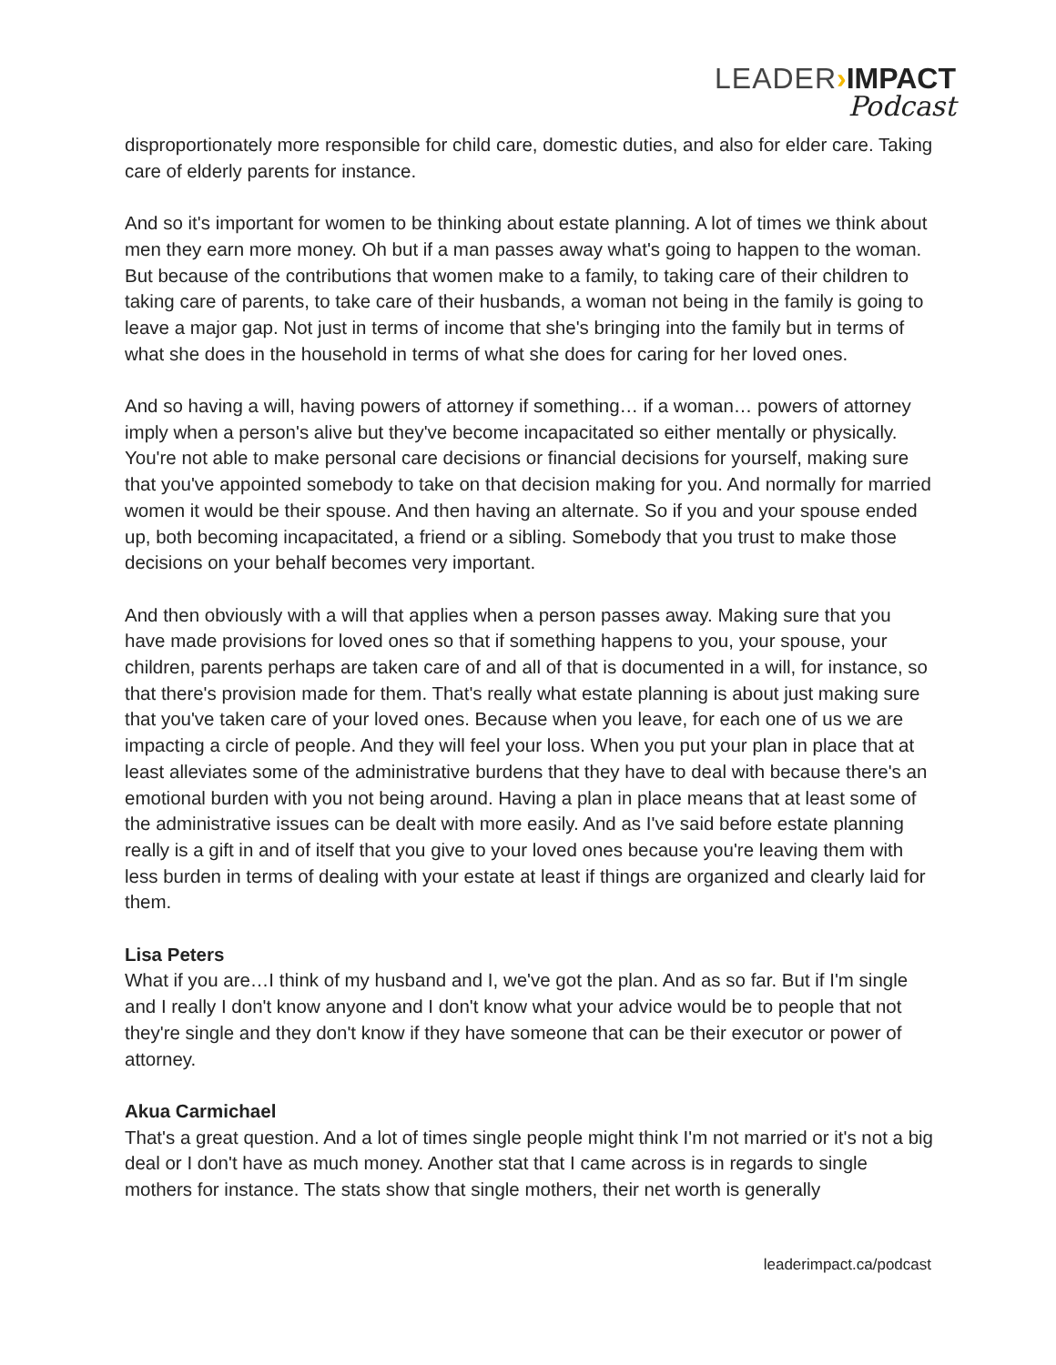LEADER›IMPACT
Podcast
disproportionately more responsible for child care, domestic duties, and also for elder care. Taking care of elderly parents for instance.
And so it's important for women to be thinking about estate planning. A lot of times we think about men they earn more money. Oh but if a man passes away what's going to happen to the woman. But because of the contributions that women make to a family, to taking care of their children to taking care of parents, to take care of their husbands, a woman not being in the family is going to leave a major gap. Not just in terms of income that she's bringing into the family but in terms of what she does in the household in terms of what she does for caring for her loved ones.
And so having a will, having powers of attorney if something… if a woman… powers of attorney imply when a person's alive but they've become incapacitated so either mentally or physically. You're not able to make personal care decisions or financial decisions for yourself, making sure that you've appointed somebody to take on that decision making for you. And normally for married women it would be their spouse. And then having an alternate. So if you and your spouse ended up, both becoming incapacitated, a friend or a sibling. Somebody that you trust to make those decisions on your behalf becomes very important.
And then obviously with a will that applies when a person passes away. Making sure that you have made provisions for loved ones so that if something happens to you, your spouse, your children, parents perhaps are taken care of and all of that is documented in a will, for instance, so that there's provision made for them. That's really what estate planning is about just making sure that you've taken care of your loved ones. Because when you leave, for each one of us we are impacting a circle of people. And they will feel your loss. When you put your plan in place that at least alleviates some of the administrative burdens that they have to deal with because there's an emotional burden with you not being around. Having a plan in place means that at least some of the administrative issues can be dealt with more easily. And as I've said before estate planning really is a gift in and of itself that you give to your loved ones because you're leaving them with less burden in terms of dealing with your estate at least if things are organized and clearly laid for them.
Lisa Peters
What if you are…I think of my husband and I, we've got the plan. And as so far. But if I'm single and I really I don't know anyone and I don't know what your advice would be to people that not they're single and they don't know if they have someone that can be their executor or power of attorney.
Akua Carmichael
That's a great question. And a lot of times single people might think I'm not married or it's not a big deal or I don't have as much money. Another stat that I came across is in regards to single mothers for instance. The stats show that single mothers, their net worth is generally
leaderimpact.ca/podcast